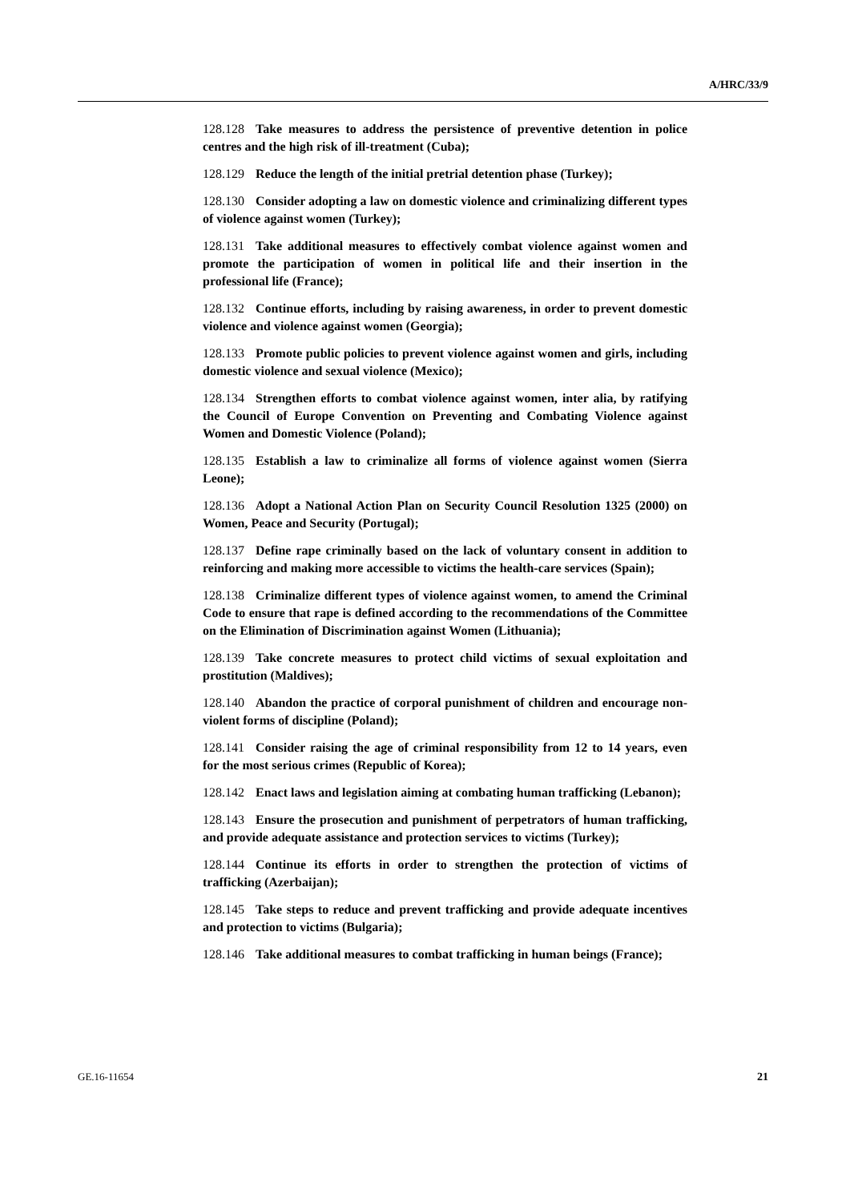A/HRC/33/9
128.128 Take measures to address the persistence of preventive detention in police centres and the high risk of ill-treatment (Cuba);
128.129 Reduce the length of the initial pretrial detention phase (Turkey);
128.130 Consider adopting a law on domestic violence and criminalizing different types of violence against women (Turkey);
128.131 Take additional measures to effectively combat violence against women and promote the participation of women in political life and their insertion in the professional life (France);
128.132 Continue efforts, including by raising awareness, in order to prevent domestic violence and violence against women (Georgia);
128.133 Promote public policies to prevent violence against women and girls, including domestic violence and sexual violence (Mexico);
128.134 Strengthen efforts to combat violence against women, inter alia, by ratifying the Council of Europe Convention on Preventing and Combating Violence against Women and Domestic Violence (Poland);
128.135 Establish a law to criminalize all forms of violence against women (Sierra Leone);
128.136 Adopt a National Action Plan on Security Council Resolution 1325 (2000) on Women, Peace and Security (Portugal);
128.137 Define rape criminally based on the lack of voluntary consent in addition to reinforcing and making more accessible to victims the health-care services (Spain);
128.138 Criminalize different types of violence against women, to amend the Criminal Code to ensure that rape is defined according to the recommendations of the Committee on the Elimination of Discrimination against Women (Lithuania);
128.139 Take concrete measures to protect child victims of sexual exploitation and prostitution (Maldives);
128.140 Abandon the practice of corporal punishment of children and encourage non-violent forms of discipline (Poland);
128.141 Consider raising the age of criminal responsibility from 12 to 14 years, even for the most serious crimes (Republic of Korea);
128.142 Enact laws and legislation aiming at combating human trafficking (Lebanon);
128.143 Ensure the prosecution and punishment of perpetrators of human trafficking, and provide adequate assistance and protection services to victims (Turkey);
128.144 Continue its efforts in order to strengthen the protection of victims of trafficking (Azerbaijan);
128.145 Take steps to reduce and prevent trafficking and provide adequate incentives and protection to victims (Bulgaria);
128.146 Take additional measures to combat trafficking in human beings (France);
GE.16-11654 21